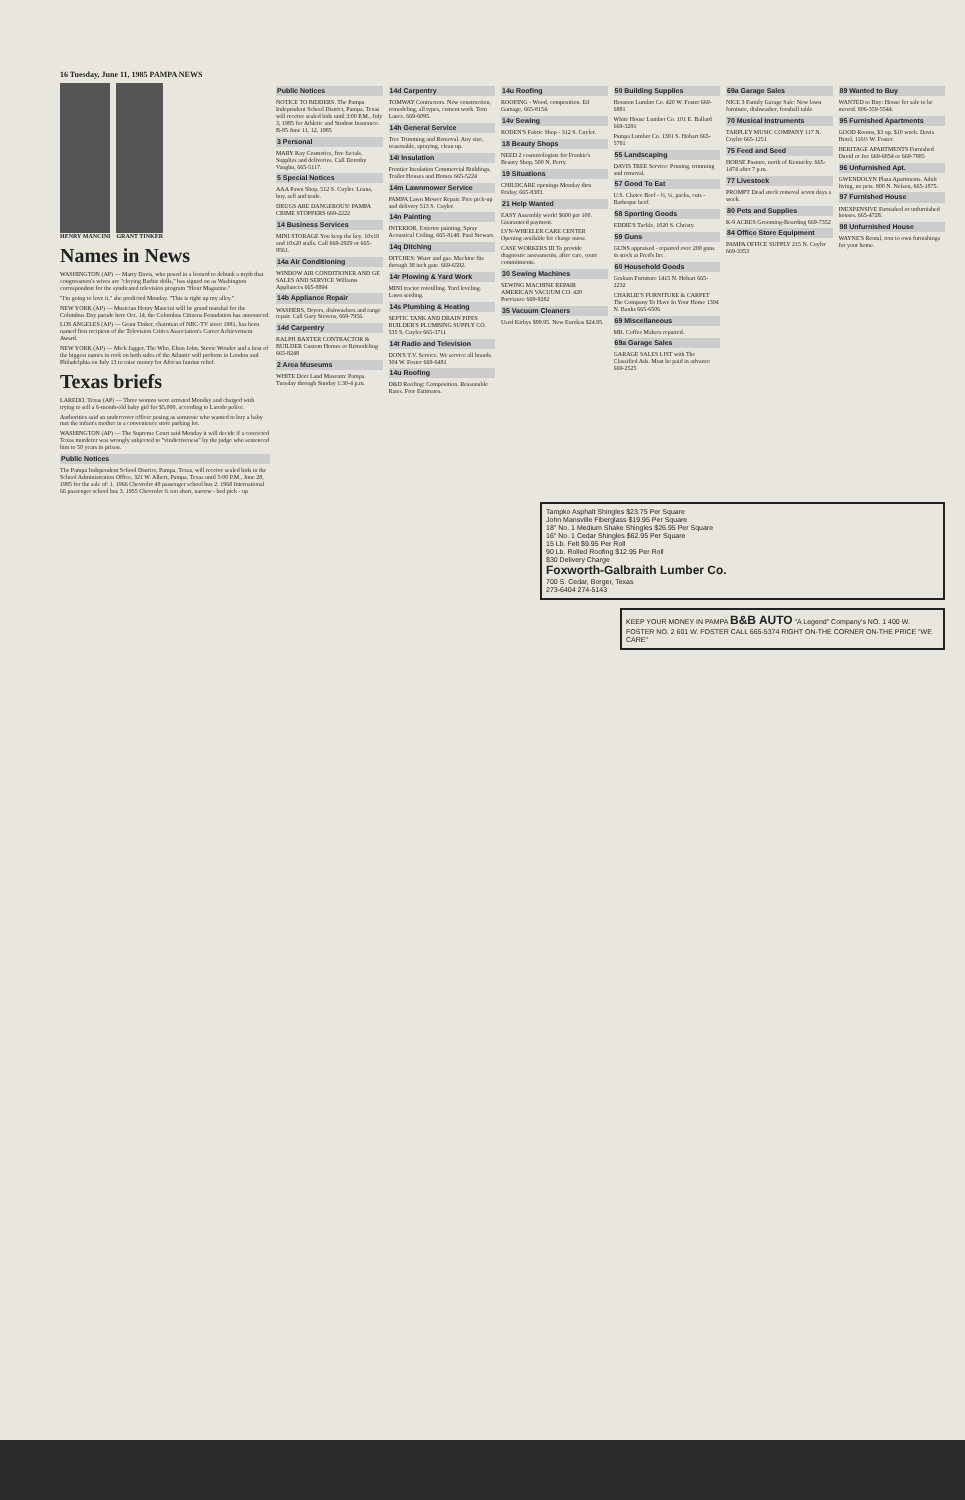16 Tuesday, June 11, 1985 PAMPA NEWS
HENRY MANCINI GRANT TINKER
Names in News
WASHINGTON (AP) — Marty Davis, who posed in a leotard to debunk a myth that congressmen's wives are "cloying Barbie dolls," has signed on as Washington correspondent for the syndicated television program "Hour Magazine."
"I'm going to love it," she predicted Monday. "This is right up my alley."
NEW YORK (AP) — Musician Henry Mancini will be grand marshal for the Columbus Day parade here Oct. 14, the Columbus Citizens Foundation has announced.
LOS ANGELES (AP) — Grant Tinker, chairman of NBC-TV since 1981, has been named first recipient of the Television Critics Association's Career Achievement Award.
NEW YORK (AP) — Mick Jagger, The Who, Elton John, Stevie Wonder and a host of the biggest names in rock on both sides of the Atlantic will perform in London and Philadelphia on July 13 to raise money for African famine relief.
Texas briefs
LAREDO, Texas (AP) — Three women were arrested Monday and charged with trying to sell a 6-month-old baby girl for $5,000, according to Laredo police.
Authorities said an undercover officer posing as someone who wanted to buy a baby met the infant's mother in a convenience store parking lot.
WASHINGTON (AP) — The Supreme Court said Monday it will decide if a convicted Texas murderer was wrongly subjected to "vindictiveness" by the judge who sentenced him to 50 years in prison.
Public Notices
The Pampa Independent School District, Pampa, Texas, will receive sealed bids in the School Administration Office, 321 W. Albert, Pampa, Texas until 5:00 P.M., June 28, 1985 for the sale of: 1. 1966 Chevrolet 48 passenger school bus 2. 1968 International 66 passenger school bus 3. 1955 Chevrolet ¾ ton short, narrow - bed pick - up
Public Notices
NOTICE TO BIDDERS. The Pampa Independent School District, Pampa, Texas will receive sealed bids until 3:00 P.M., July 3, 1985 for Athletic and Student Insurance. B-85 June 11, 12, 1985
3 Personal
MARY Kay Cosmetics, free facials. Supplies and deliveries. Call Dorothy Vaughn, 665-5117.
5 Special Notices
AAA Pawn Shop, 512 S. Cuyler. Loans, buy, sell and trade.
DRUGS ARE DANGEROUS! PAMPA CRIME STOPPERS 669-2222
14 Business Services
MINI STORAGE You keep the key. 10x10 and 10x20 stalls. Call 669-2929 or 665-9561.
14a Air Conditioning
WINDOW AIR CONDITIONER AND GE SALES AND SERVICE Williams Appliances 665-8894
14b Appliance Repair
WASHERS, Dryers, dishwashers and range repair. Call Gary Stevens, 669-7956.
14d Carpentry
RALPH BAXTER CONTRACTOR & BUILDER Custom Homes or Remodeling 665-8248
2 Area Museums
WHITE Deer Land Museum: Pampa. Tuesday through Sunday 1:30-4 p.m.
14d Carpentry
TOMWAY Contractors. New construction, remodeling, all types, cement work. Tom Lance, 669-6095.
14h General Service
Tree Trimming and Removal. Any size, reasonable, spraying, clean up.
14i Insulation
Frontier Insulation Commercial Buildings, Trailer Houses and Homes 665-5224
14m Lawnmower Service
PAMPA Lawn Mower Repair. Free pick-up and delivery 513 S. Cuyler.
14n Painting
INTERIOR, Exterior painting, Spray Acoustical Ceiling, 665-8148. Paul Stewart.
14q Ditching
DITCHES: Water and gas. Machine fits through 38 inch gate. 669-6592.
14r Plowing & Yard Work
MINI tractor rototilling. Yard leveling. Lawn seeding.
14s Plumbing & Heating
SEPTIC TANK AND DRAIN PIPES BUILDER'S PLUMBING SUPPLY CO. 535 S. Cuyler 665-3711
14t Radio and Television
DON'S T.V. Service. We service all brands. 304 W. Foster 669-6481
14u Roofing
D&D Roofing: Composition. Reasonable Rates. Free Estimates.
14u Roofing
ROOFING - Wood, composition. Ed Gamage, 665-8154.
14v Sewing
RODEN'S Fabric Shop - 312 S. Cuyler.
18 Beauty Shops
NEED 2 cosmetologists for Frankie's Beauty Shop, 500 N. Perry.
19 Situations
CHILDCARE openings Monday thru Friday. 665-8383.
21 Help Wanted
EASY Assembly work! $600 per 100. Guaranteed payment.
LVN-WHEELER CARE CENTER Opening available for charge nurse.
CASE WORKERS III To provide diagnostic assessments, after care, court commitments.
30 Sewing Machines
SEWING MACHINE REPAIR AMERICAN VACUUM CO. 420 Purviance 669-9282
35 Vacuum Cleaners
Used Kirbys $99.95. New Eurekas $24.95.
50 Building Supplies
Houston Lumber Co. 420 W. Foster 669-6881
White House Lumber Co. 101 E. Ballard 669-3291
Pampa Lumber Co. 1301 S. Hobart 665-5781
55 Landscaping
DAVIS TREE Service: Pruning, trimming and removal.
57 Good To Eat
U.S. Choice Beef - ½, ¼, packs, cuts - Barbeque beef.
58 Sporting Goods
EDDIE'S Tackle, 1020 S. Christy.
59 Guns
GUNS appraised - repaired over 200 guns in stock at Fred's Inc.
60 Household Goods
Graham Furniture 1415 N. Hobart 665-2232
CHARLIE'S FURNITURE & CARPET The Company To Have In Your Home 1304 N. Banks 665-6506
69 Miscellaneous
MR. Coffee Makers repaired.
69a Garage Sales
GARAGE SALES LIST with The Classified Ads. Must be paid in advance 669-2525
69a Garage Sales
NICE 3 Family Garage Sale: New lawn furniture, dishwasher, foosball table.
70 Musical Instruments
TARPLEY MUSIC COMPANY 117 N. Cuyler 665-1251
75 Feed and Seed
HORSE Pasture, north of Kentucky. 665-1474 after 7 p.m.
77 Livestock
PROMPT Dead stock removal seven days a week.
80 Pets and Supplies
K-9 ACRES Grooming-Boarding 669-7352
84 Office Store Equipment
PAMPA OFFICE SUPPLY 215 N. Cuyler 669-3353
89 Wanted to Buy
WANTED to Buy: House for sale to be moved. 806-359-5544.
95 Furnished Apartments
GOOD Rooms, $3 up, $10 week. Davis Hotel, 116½ W. Foster.
HERITAGE APARTMENTS Furnished David or Joe 669-6854 or 669-7885
96 Unfurnished Apt.
GWENDOLYN Plaza Apartments. Adult living, no pets. 800 N. Nelson, 665-1875.
97 Furnished House
INEXPENSIVE Furnished or unfurnished houses. 665-4728.
98 Unfurnished House
WAYNE'S Rental, rent to own furnishings for your home.
Tampko Asphalt Shingles $23.75 Per Square
John Mansville Fiberglass $19.95 Per Square
18" No. 1 Medium Shake Shingles $26.95 Per Square
16" No. 1 Cedar Shingles $62.95 Per Square
15 Lb. Felt $9.95 Per Roll
90 Lb. Rolled Roofing $12.95 Per Roll
$30 Delivery Charge
Foxworth-Galbraith Lumber Co.
700 S. Cedar, Borger, Texas
273-6404 274-5143
KEEP YOUR MONEY IN PAMPA B&B AUTO "A Legend" Company's NO. 1 400 W. FOSTER NO. 2 601 W. FOSTER CALL 665-5374 RIGHT ON-THE CORNER ON-THE PRICE "WE CARE"